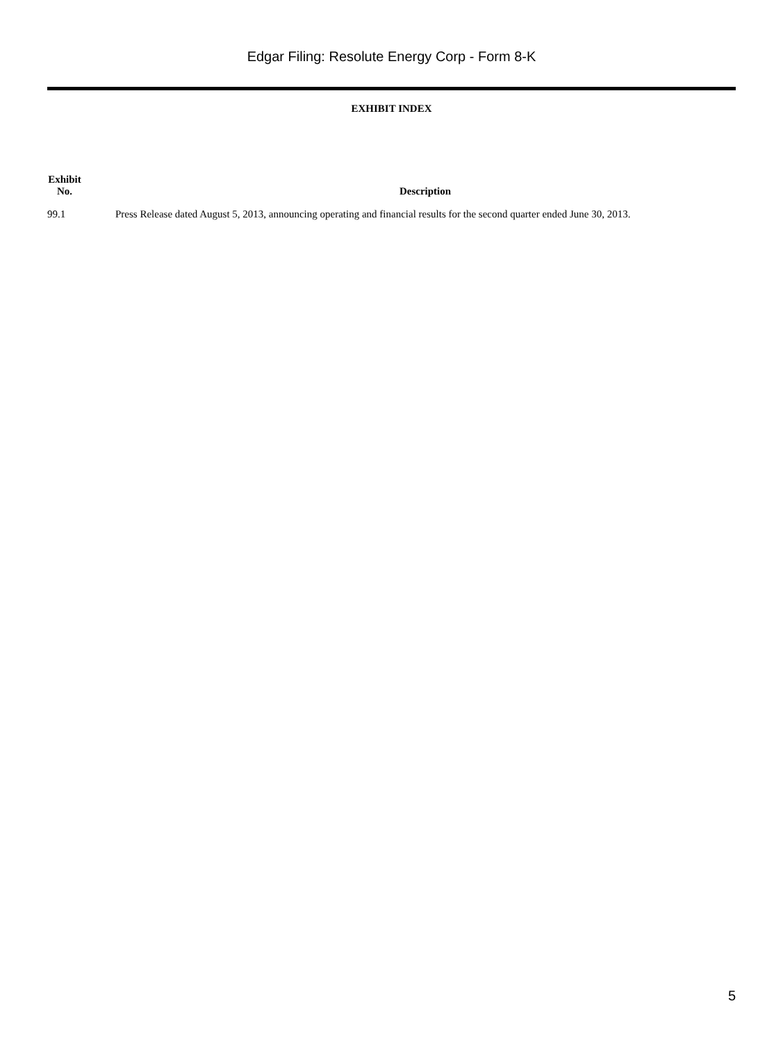Edgar Filing: Resolute Energy Corp - Form 8-K
EXHIBIT INDEX
| Exhibit No. | | Description |
| --- | --- | --- |
| 99.1 | | Press Release dated August 5, 2013, announcing operating and financial results for the second quarter ended June 30, 2013. |
5